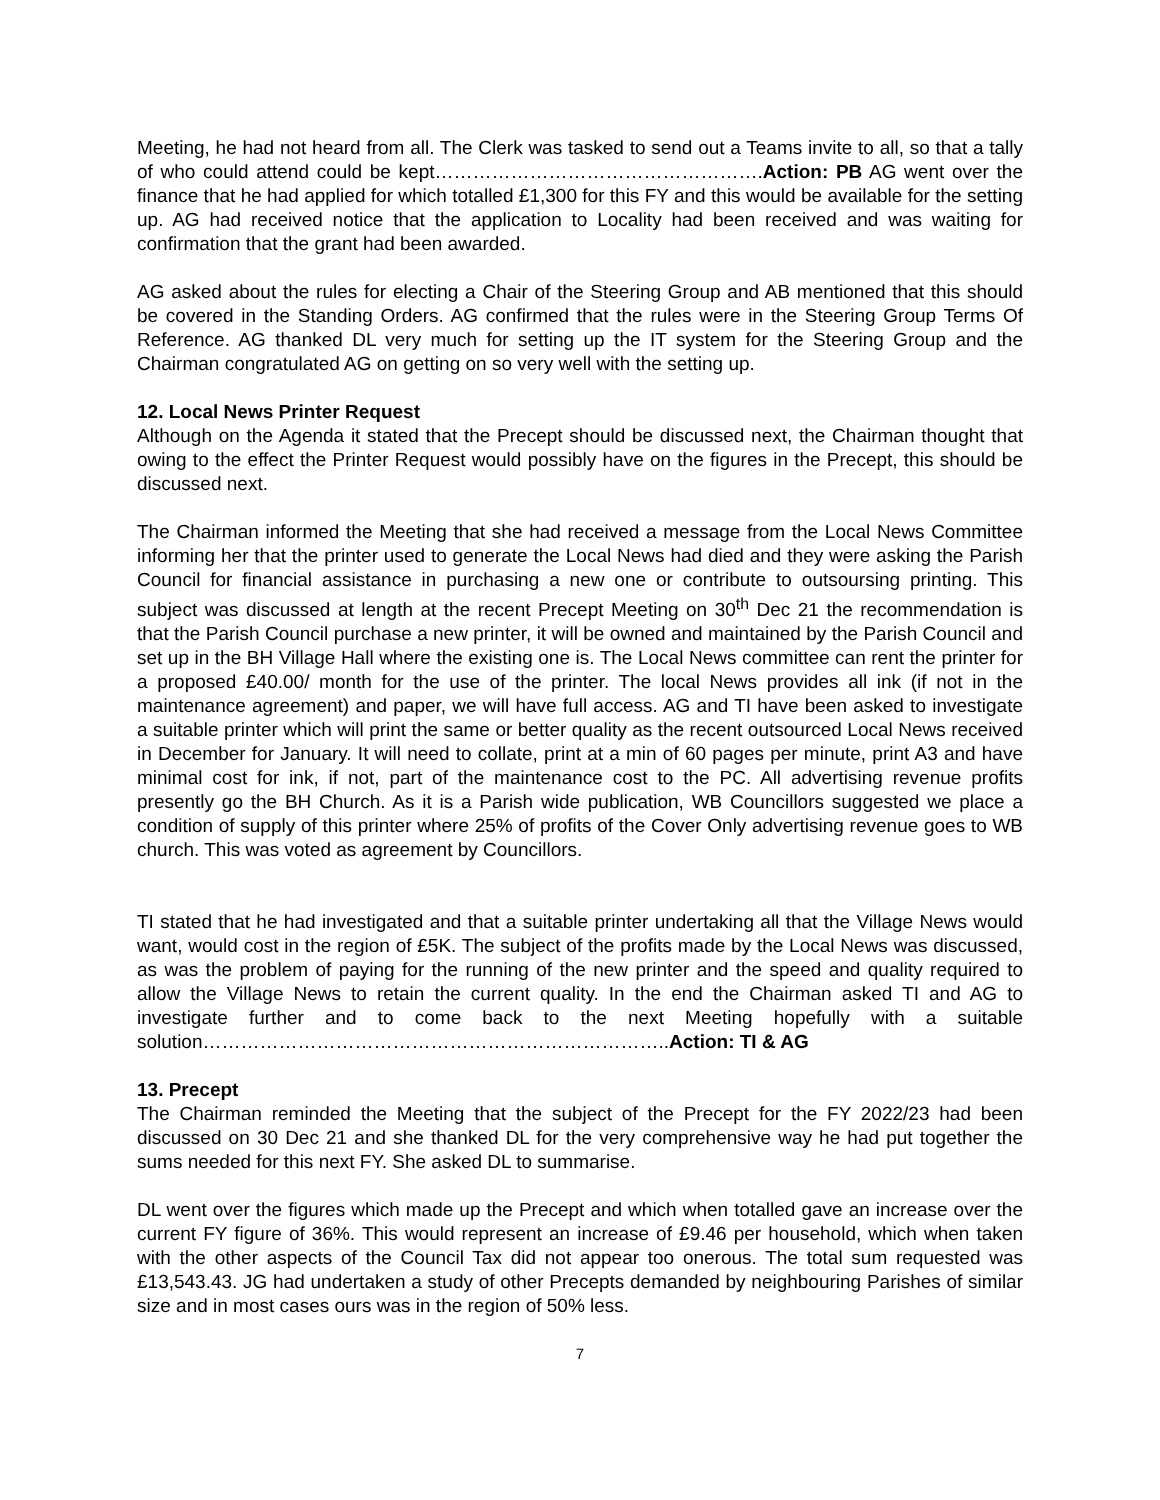Meeting, he had not heard from all. The Clerk was tasked to send out a Teams invite to all, so that a tally of who could attend could be kept…………………………………………….Action: PB AG went over the finance that he had applied for which totalled £1,300 for this FY and this would be available for the setting up. AG had received notice that the application to Locality had been received and was waiting for confirmation that the grant had been awarded.
AG asked about the rules for electing a Chair of the Steering Group and AB mentioned that this should be covered in the Standing Orders. AG confirmed that the rules were in the Steering Group Terms Of Reference. AG thanked DL very much for setting up the IT system for the Steering Group and the Chairman congratulated AG on getting on so very well with the setting up.
12. Local News Printer Request
Although on the Agenda it stated that the Precept should be discussed next, the Chairman thought that owing to the effect the Printer Request would possibly have on the figures in the Precept, this should be discussed next.
The Chairman informed the Meeting that she had received a message from the Local News Committee informing her that the printer used to generate the Local News had died and they were asking the Parish Council for financial assistance in purchasing a new one or contribute to outsoursing printing. This subject was discussed at length at the recent Precept Meeting on 30<sup>th</sup> Dec 21 the recommendation is that the Parish Council purchase a new printer, it will be owned and maintained by the Parish Council and set up in the BH Village Hall where the existing one is. The Local News committee can rent the printer for a proposed £40.00/ month for the use of the printer. The local News provides all ink (if not in the maintenance agreement) and paper, we will have full access. AG and TI have been asked to investigate a suitable printer which will print the same or better quality as the recent outsourced Local News received in December for January. It will need to collate, print at a min of 60 pages per minute, print A3 and have minimal cost for ink, if not, part of the maintenance cost to the PC. All advertising revenue profits presently go the BH Church. As it is a Parish wide publication, WB Councillors suggested we place a condition of supply of this printer where 25% of profits of the Cover Only advertising revenue goes to WB church. This was voted as agreement by Councillors.
TI stated that he had investigated and that a suitable printer undertaking all that the Village News would want, would cost in the region of £5K. The subject of the profits made by the Local News was discussed, as was the problem of paying for the running of the new printer and the speed and quality required to allow the Village News to retain the current quality. In the end the Chairman asked TI and AG to investigate further and to come back to the next Meeting hopefully with a suitable solution………………………………………………………………..Action: TI & AG
13. Precept
The Chairman reminded the Meeting that the subject of the Precept for the FY 2022/23 had been discussed on 30 Dec 21 and she thanked DL for the very comprehensive way he had put together the sums needed for this next FY. She asked DL to summarise.
DL went over the figures which made up the Precept and which when totalled gave an increase over the current FY figure of 36%. This would represent an increase of £9.46 per household, which when taken with the other aspects of the Council Tax did not appear too onerous. The total sum requested was £13,543.43. JG had undertaken a study of other Precepts demanded by neighbouring Parishes of similar size and in most cases ours was in the region of 50% less.
7